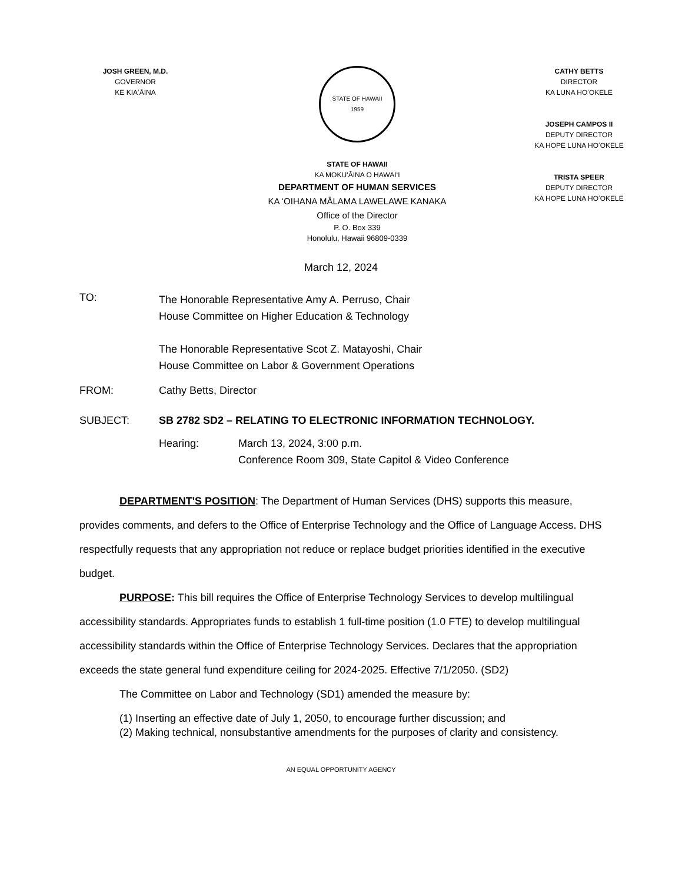JOSH GREEN, M.D.
GOVERNOR
KE KIAʻĀINA
STATE OF HAWAII
1959
STATE OF HAWAII
KA MOKUʻĀINA O HAWAIʻI
DEPARTMENT OF HUMAN SERVICES
KA ʻOIHANA MĀLAMA LAWELAWE KANAKA
Office of the Director
P. O. Box 339
Honolulu, Hawaii 96809-0339
CATHY BETTS
DIRECTOR
KA LUNA HOʻOKELE
JOSEPH CAMPOS II
DEPUTY DIRECTOR
KA HOPE LUNA HOʻOKELE
TRISTA SPEER
DEPUTY DIRECTOR
KA HOPE LUNA HOʻOKELE
March 12, 2024
TO:
The Honorable Representative Amy A. Perruso, Chair
House Committee on Higher Education & Technology
The Honorable Representative Scot Z. Matayoshi, Chair
House Committee on Labor & Government Operations
FROM: Cathy Betts, Director
SUBJECT: SB 2782 SD2 – RELATING TO ELECTRONIC INFORMATION TECHNOLOGY.
Hearing: March 13, 2024, 3:00 p.m.
Conference Room 309, State Capitol & Video Conference
DEPARTMENT'S POSITION: The Department of Human Services (DHS) supports this measure, provides comments, and defers to the Office of Enterprise Technology and the Office of Language Access. DHS respectfully requests that any appropriation not reduce or replace budget priorities identified in the executive budget.
PURPOSE: This bill requires the Office of Enterprise Technology Services to develop multilingual accessibility standards. Appropriates funds to establish 1 full-time position (1.0 FTE) to develop multilingual accessibility standards within the Office of Enterprise Technology Services. Declares that the appropriation exceeds the state general fund expenditure ceiling for 2024-2025. Effective 7/1/2050. (SD2)
The Committee on Labor and Technology (SD1) amended the measure by:
(1) Inserting an effective date of July 1, 2050, to encourage further discussion; and
(2) Making technical, nonsubstantive amendments for the purposes of clarity and consistency.
AN EQUAL OPPORTUNITY AGENCY